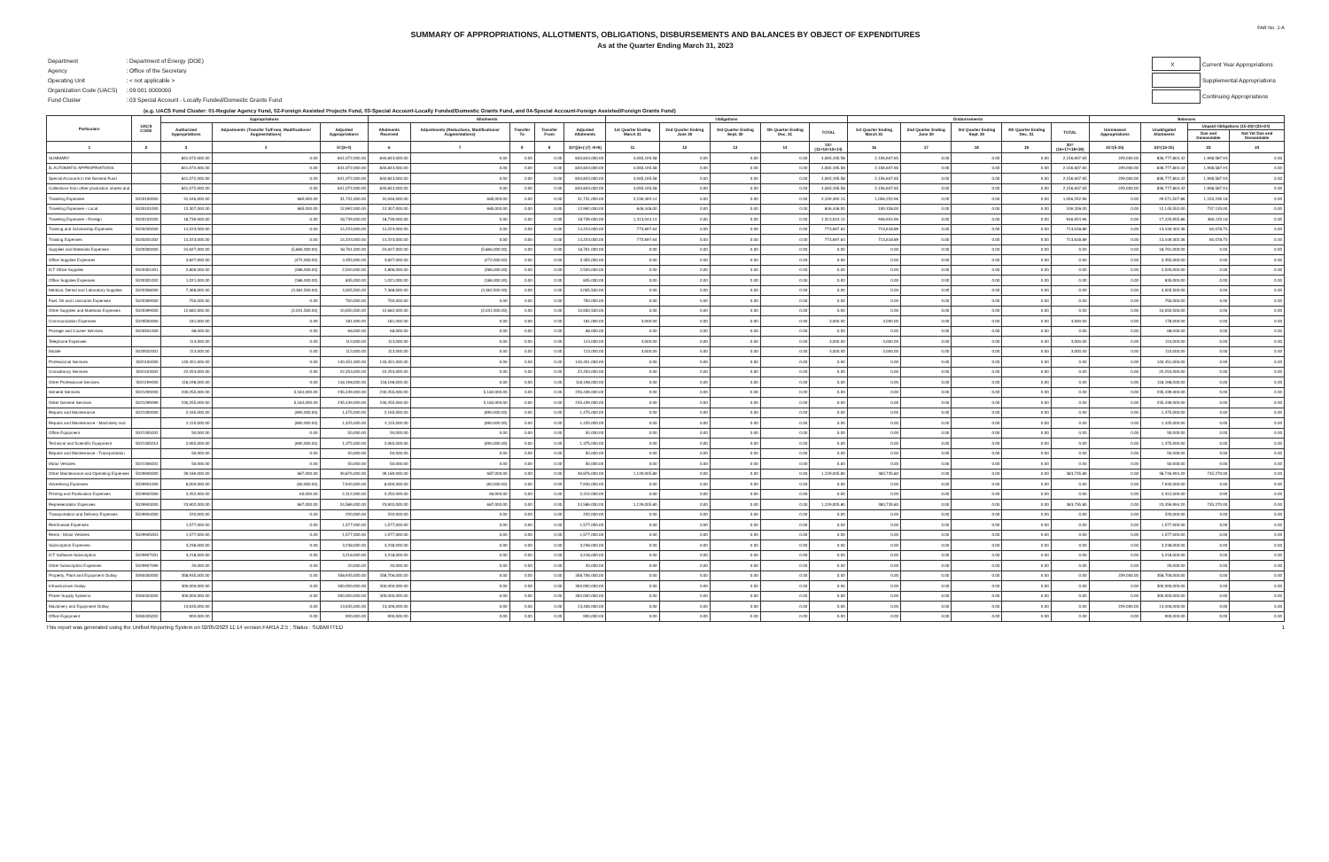FAR No. 1-A
SUMMARY OF APPROPRIATIONS, ALLOTMENTS, OBLIGATIONS, DISBURSEMENTS AND BALANCES BY OBJECT OF EXPENDITURES
As at the Quarter Ending March 31, 2023
| Department | : Department of Energy (DOE) |
| Agency | : Office of the Secretary |
| Operating Unit | : < not applicable > |
| Organization Code (UACS) | : 09 001 0000000 |
| Fund Cluster | : 03 Special Account - Locally Funded/Domestic Grants Fund |
| X | Current Year Appropriations |
| | Supplemental Appropriations |
| | Continuing Appropriations |
(e.g. UACS Fund Cluster: 01-Regular Agency Fund, 02-Foreign Assisted Projects Fund, 03-Special Account-Locally Funded/Domestic Grants Fund, and 04-Special Account-Foreign Assisted/Foreign Grants Fund)
| Particulars | UACS CODE | Appropriations | | | Allotments | | | | | Obligations | | | | | Disbursements | | | | | Balances | | | |
| --- | --- | --- | --- | --- | --- | --- | --- | --- | --- | --- | --- | --- | --- | --- | --- | --- | --- | --- | --- | --- | --- | --- | --- |
| | | Authorized Appropriations | Adjustments (Transfer To/From, Modifications/ Augmentations) | Adjusted Appropriations | Allotments Received | Adjustments (Reductions, Modifications/ Augmentations) | Transfer To | Transfer From | Adjusted Allotments | 1st Quarter Ending March 31 | 2nd Quarter Ending June 30 | 3rd Quarter Ending Sept. 30 | 4th Quarter Ending Dec. 31 | TOTAL | 1st Quarter Ending March 31 | 2nd Quarter Ending June 30 | 3rd Quarter Ending Sept. 30 | 4th Quarter Ending Dec. 31 | TOTAL | Unreleased Appropriations | Unobligated Allotments | Unpaid Obligations (15-20)=(23+24) | |
| | | | | | | | | | | | | | | | | | | | | | | Due and Demandable | Not Yet Due and Demandable |
| 1 | 2 | 3 | 4 | 5=(3+4) | 6 | 7 | 8 | 9 | 10=[(6+(-)7) -8+9] | 11 | 12 | 13 | 14 | 15=(11+12+13+14) | 16 | 17 | 18 | 19 | 20=(16+17+18+19) | 21=(5-10) | 22=(10-15) | 23 | 24 |
| SUMMARY | | 841,072,000.00 | 0.00 | 841,072,000.00 | 840,843,000.00 | 0.00 | 0.00 | 0.00 | 840,843,000.00 | 4,065,195.58 | 0.00 | 0.00 | 0.00 | 4,065,195.58 | 2,156,607.65 | 0.00 | 0.00 | 0.00 | 2,156,607.65 | 229,000.00 | 836,777,804.42 | 1,908,587.93 | 0.00 |
| B. AUTOMATIC APPROPRIATIONS | | 841,072,000.00 | 0.00 | 841,072,000.00 | 840,843,000.00 | 0.00 | 0.00 | 0.00 | 840,843,000.00 | 4,065,195.58 | 0.00 | 0.00 | 0.00 | 4,065,195.58 | 2,156,607.65 | 0.00 | 0.00 | 0.00 | 2,156,607.65 | 229,000.00 | 836,777,804.42 | 1,908,587.93 | 0.00 |
| Special Accounts in the General Fund | | 841,072,000.00 | 0.00 | 841,072,000.00 | 840,843,000.00 | 0.00 | 0.00 | 0.00 | 840,843,000.00 | 4,065,195.58 | 0.00 | 0.00 | 0.00 | 4,065,195.58 | 2,156,607.65 | 0.00 | 0.00 | 0.00 | 2,156,607.65 | 229,000.00 | 836,777,804.42 | 1,908,587.93 | 0.00 |
| Collections from other production shares and | | 841,072,000.00 | 0.00 | 841,072,000.00 | 840,843,000.00 | 0.00 | 0.00 | 0.00 | 840,843,000.00 | 4,065,195.58 | 0.00 | 0.00 | 0.00 | 4,065,195.58 | 2,156,607.65 | 0.00 | 0.00 | 0.00 | 2,156,607.65 | 229,000.00 | 836,777,804.42 | 1,908,587.93 | 0.00 |
| Traveling Expenses | 5020100000 | 31,046,000.00 | 685,000.00 | 31,731,000.00 | 31,046,000.00 | 685,000.00 | 0.00 | 0.00 | 31,731,000.00 | 2,159,492.14 | 0.00 | 0.00 | 0.00 | 2,159,492.14 | 1,056,252.96 | 0.00 | 0.00 | 0.00 | 1,056,252.96 | 0.00 | 29,571,507.86 | 1,103,239.18 | 0.00 |
| Traveling Expenses - Local | 5020101000 | 12,307,000.00 | 685,000.00 | 12,992,000.00 | 12,307,000.00 | 685,000.00 | 0.00 | 0.00 | 12,992,000.00 | 846,448.00 | 0.00 | 0.00 | 0.00 | 846,448.00 | 109,328.00 | 0.00 | 0.00 | 0.00 | 109,328.00 | 0.00 | 12,145,552.00 | 737,120.00 | 0.00 |
| Traveling Expenses - Foreign | 5020102000 | 18,739,000.00 | 0.00 | 18,739,000.00 | 18,739,000.00 | 0.00 | 0.00 | 0.00 | 18,739,000.00 | 1,313,044.14 | 0.00 | 0.00 | 0.00 | 1,313,044.14 | 946,924.96 | 0.00 | 0.00 | 0.00 | 946,924.96 | 0.00 | 17,425,955.86 | 366,119.18 | 0.00 |
| Training and Scholarship Expenses | 5020200000 | 14,223,000.00 | 0.00 | 14,223,000.00 | 14,223,000.00 | 0.00 | 0.00 | 0.00 | 14,223,000.00 | 773,697.64 | 0.00 | 0.00 | 0.00 | 773,697.64 | 713,618.89 | 0.00 | 0.00 | 0.00 | 713,618.89 | 0.00 | 13,449,302.36 | 60,078.75 | 0.00 |
| Training Expenses | 5020201002 | 14,223,000.00 | 0.00 | 14,223,000.00 | 14,223,000.00 | 0.00 | 0.00 | 0.00 | 14,223,000.00 | 773,697.64 | 0.00 | 0.00 | 0.00 | 773,697.64 | 713,618.89 | 0.00 | 0.00 | 0.00 | 713,618.89 | 0.00 | 13,449,302.36 | 60,078.75 | 0.00 |
| Supplies and Materials Expenses | 5020300000 | 24,627,000.00 | (5,866,000.00) | 18,761,000.00 | 24,627,000.00 | (5,866,000.00) | 0.00 | 0.00 | 18,761,000.00 | 0.00 | 0.00 | 0.00 | 0.00 | 0.00 | 0.00 | 0.00 | 0.00 | 0.00 | 0.00 | 0.00 | 18,761,000.00 | 0.00 | 0.00 |
| Office Supplies Expenses | | 3,827,000.00 | (472,000.00) | 3,355,000.00 | 3,827,000.00 | (472,000.00) | 0.00 | 0.00 | 3,355,000.00 | 0.00 | 0.00 | 0.00 | 0.00 | 0.00 | 0.00 | 0.00 | 0.00 | 0.00 | 0.00 | 0.00 | 3,355,000.00 | 0.00 | 0.00 |
| ICT Office Supplies | 5020301001 | 2,806,000.00 | (286,000.00) | 2,520,000.00 | 2,806,000.00 | (286,000.00) | 0.00 | 0.00 | 2,520,000.00 | 0.00 | 0.00 | 0.00 | 0.00 | 0.00 | 0.00 | 0.00 | 0.00 | 0.00 | 0.00 | 0.00 | 2,520,000.00 | 0.00 | 0.00 |
| Office Supplies Expenses | 5020301002 | 1,021,000.00 | (186,000.00) | 835,000.00 | 1,021,000.00 | (186,000.00) | 0.00 | 0.00 | 835,000.00 | 0.00 | 0.00 | 0.00 | 0.00 | 0.00 | 0.00 | 0.00 | 0.00 | 0.00 | 0.00 | 0.00 | 835,000.00 | 0.00 | 0.00 |
| Medical, Dental and Laboratory Supplies | 5020308000 | 7,368,000.00 | (3,362,500.00) | 4,005,500.00 | 7,368,000.00 | (3,362,500.00) | 0.00 | 0.00 | 4,005,500.00 | 0.00 | 0.00 | 0.00 | 0.00 | 0.00 | 0.00 | 0.00 | 0.00 | 0.00 | 0.00 | 0.00 | 4,005,500.00 | 0.00 | 0.00 |
| Fuel, Oil and Lubricants Expenses | 5020309000 | 750,000.00 | 0.00 | 750,000.00 | 750,000.00 | 0.00 | 0.00 | 0.00 | 750,000.00 | 0.00 | 0.00 | 0.00 | 0.00 | 0.00 | 0.00 | 0.00 | 0.00 | 0.00 | 0.00 | 0.00 | 750,000.00 | 0.00 | 0.00 |
| Other Supplies and Materials Expenses | 5020399000 | 12,682,000.00 | (2,031,500.00) | 10,650,500.00 | 12,682,000.00 | (2,031,500.00) | 0.00 | 0.00 | 10,650,500.00 | 0.00 | 0.00 | 0.00 | 0.00 | 0.00 | 0.00 | 0.00 | 0.00 | 0.00 | 0.00 | 0.00 | 10,650,500.00 | 0.00 | 0.00 |
| Communication Expenses | 5020500000 | 181,000.00 | 0.00 | 181,000.00 | 181,000.00 | 0.00 | 0.00 | 0.00 | 181,000.00 | 3,000.00 | 0.00 | 0.00 | 0.00 | 3,000.00 | 3,000.00 | 0.00 | 0.00 | 0.00 | 3,000.00 | 0.00 | 178,000.00 | 0.00 | 0.00 |
| Postage and Courier Services | 5020501000 | 68,000.00 | 0.00 | 68,000.00 | 68,000.00 | 0.00 | 0.00 | 0.00 | 68,000.00 | 0.00 | 0.00 | 0.00 | 0.00 | 0.00 | 0.00 | 0.00 | 0.00 | 0.00 | 0.00 | 0.00 | 68,000.00 | 0.00 | 0.00 |
| Telephone Expenses | | 113,000.00 | 0.00 | 113,000.00 | 113,000.00 | 0.00 | 0.00 | 0.00 | 113,000.00 | 3,000.00 | 0.00 | 0.00 | 0.00 | 3,000.00 | 3,000.00 | 0.00 | 0.00 | 0.00 | 3,000.00 | 0.00 | 110,000.00 | 0.00 | 0.00 |
| Mobile | 5020502001 | 113,000.00 | 0.00 | 113,000.00 | 113,000.00 | 0.00 | 0.00 | 0.00 | 113,000.00 | 3,000.00 | 0.00 | 0.00 | 0.00 | 3,000.00 | 3,000.00 | 0.00 | 0.00 | 0.00 | 3,000.00 | 0.00 | 110,000.00 | 0.00 | 0.00 |
| Professional Services | 5021100000 | 140,451,000.00 | 0.00 | 140,451,000.00 | 140,451,000.00 | 0.00 | 0.00 | 0.00 | 140,451,000.00 | 0.00 | 0.00 | 0.00 | 0.00 | 0.00 | 0.00 | 0.00 | 0.00 | 0.00 | 0.00 | 0.00 | 140,451,000.00 | 0.00 | 0.00 |
| Consultancy Services | 5021103002 | 22,253,000.00 | 0.00 | 22,253,000.00 | 22,253,000.00 | 0.00 | 0.00 | 0.00 | 22,253,000.00 | 0.00 | 0.00 | 0.00 | 0.00 | 0.00 | 0.00 | 0.00 | 0.00 | 0.00 | 0.00 | 0.00 | 22,253,000.00 | 0.00 | 0.00 |
| Other Professional Services | 5021199000 | 118,198,000.00 | 0.00 | 118,198,000.00 | 118,198,000.00 | 0.00 | 0.00 | 0.00 | 118,198,000.00 | 0.00 | 0.00 | 0.00 | 0.00 | 0.00 | 0.00 | 0.00 | 0.00 | 0.00 | 0.00 | 0.00 | 118,198,000.00 | 0.00 | 0.00 |
| General Services | 5021200000 | 230,255,000.00 | 5,184,000.00 | 235,439,000.00 | 230,255,000.00 | 5,184,000.00 | 0.00 | 0.00 | 235,439,000.00 | 0.00 | 0.00 | 0.00 | 0.00 | 0.00 | 0.00 | 0.00 | 0.00 | 0.00 | 0.00 | 0.00 | 235,439,000.00 | 0.00 | 0.00 |
| Other General Services | 5021299099 | 230,255,000.00 | 5,184,000.00 | 235,439,000.00 | 230,255,000.00 | 5,184,000.00 | 0.00 | 0.00 | 235,439,000.00 | 0.00 | 0.00 | 0.00 | 0.00 | 0.00 | 0.00 | 0.00 | 0.00 | 0.00 | 0.00 | 0.00 | 235,439,000.00 | 0.00 | 0.00 |
| Repairs and Maintenance | 5021300000 | 2,165,000.00 | (690,000.00) | 1,475,000.00 | 2,165,000.00 | (690,000.00) | 0.00 | 0.00 | 1,475,000.00 | 0.00 | 0.00 | 0.00 | 0.00 | 0.00 | 0.00 | 0.00 | 0.00 | 0.00 | 0.00 | 0.00 | 1,475,000.00 | 0.00 | 0.00 |
| Repairs and Maintenance - Machinery and | | 2,115,000.00 | (690,000.00) | 1,425,000.00 | 2,115,000.00 | (690,000.00) | 0.00 | 0.00 | 1,425,000.00 | 0.00 | 0.00 | 0.00 | 0.00 | 0.00 | 0.00 | 0.00 | 0.00 | 0.00 | 0.00 | 0.00 | 1,425,000.00 | 0.00 | 0.00 |
| Office Equipment | 5021305002 | 50,000.00 | 0.00 | 50,000.00 | 50,000.00 | 0.00 | 0.00 | 0.00 | 50,000.00 | 0.00 | 0.00 | 0.00 | 0.00 | 0.00 | 0.00 | 0.00 | 0.00 | 0.00 | 0.00 | 0.00 | 50,000.00 | 0.00 | 0.00 |
| Technical and Scientific Equipment | 5021305014 | 2,065,000.00 | (690,000.00) | 1,375,000.00 | 2,065,000.00 | (690,000.00) | 0.00 | 0.00 | 1,375,000.00 | 0.00 | 0.00 | 0.00 | 0.00 | 0.00 | 0.00 | 0.00 | 0.00 | 0.00 | 0.00 | 0.00 | 1,375,000.00 | 0.00 | 0.00 |
| Repairs and Maintenance - Transportation | | 50,000.00 | 0.00 | 50,000.00 | 50,000.00 | 0.00 | 0.00 | 0.00 | 50,000.00 | 0.00 | 0.00 | 0.00 | 0.00 | 0.00 | 0.00 | 0.00 | 0.00 | 0.00 | 0.00 | 0.00 | 50,000.00 | 0.00 | 0.00 |
| Motor Vehicles | 5021306001 | 50,000.00 | 0.00 | 50,000.00 | 50,000.00 | 0.00 | 0.00 | 0.00 | 50,000.00 | 0.00 | 0.00 | 0.00 | 0.00 | 0.00 | 0.00 | 0.00 | 0.00 | 0.00 | 0.00 | 0.00 | 50,000.00 | 0.00 | 0.00 |
| Other Maintenance and Operating Expenses | 5029900000 | 39,189,000.00 | 687,000.00 | 39,876,000.00 | 39,189,000.00 | 687,000.00 | 0.00 | 0.00 | 39,876,000.00 | 1,129,005.80 | 0.00 | 0.00 | 0.00 | 1,129,005.80 | 383,735.80 | 0.00 | 0.00 | 0.00 | 383,735.80 | 0.00 | 38,746,994.20 | 745,270.00 | 0.00 |
| Advertising Expenses | 5029901000 | 8,000,000.00 | (60,000.00) | 7,940,000.00 | 8,000,000.00 | (60,000.00) | 0.00 | 0.00 | 7,940,000.00 | 0.00 | 0.00 | 0.00 | 0.00 | 0.00 | 0.00 | 0.00 | 0.00 | 0.00 | 0.00 | 0.00 | 7,940,000.00 | 0.00 | 0.00 |
| Printing and Publication Expenses | 5029902000 | 2,252,000.00 | 60,000.00 | 2,312,000.00 | 2,252,000.00 | 60,000.00 | 0.00 | 0.00 | 2,312,000.00 | 0.00 | 0.00 | 0.00 | 0.00 | 0.00 | 0.00 | 0.00 | 0.00 | 0.00 | 0.00 | 0.00 | 2,312,000.00 | 0.00 | 0.00 |
| Representation Expenses | 5029903000 | 23,902,000.00 | 687,000.00 | 24,589,000.00 | 23,902,000.00 | 687,000.00 | 0.00 | 0.00 | 24,589,000.00 | 1,129,005.80 | 0.00 | 0.00 | 0.00 | 1,129,005.80 | 383,735.80 | 0.00 | 0.00 | 0.00 | 383,735.80 | 0.00 | 23,459,994.20 | 745,270.00 | 0.00 |
| Transportation and Delivery Expenses | 5029904000 | 220,000.00 | 0.00 | 220,000.00 | 220,000.00 | 0.00 | 0.00 | 0.00 | 220,000.00 | 0.00 | 0.00 | 0.00 | 0.00 | 0.00 | 0.00 | 0.00 | 0.00 | 0.00 | 0.00 | 0.00 | 220,000.00 | 0.00 | 0.00 |
| Rent/Lease Expenses | | 1,577,000.00 | 0.00 | 1,577,000.00 | 1,577,000.00 | 0.00 | 0.00 | 0.00 | 1,577,000.00 | 0.00 | 0.00 | 0.00 | 0.00 | 0.00 | 0.00 | 0.00 | 0.00 | 0.00 | 0.00 | 0.00 | 1,577,000.00 | 0.00 | 0.00 |
| Rents - Motor Vehicles | 5029905003 | 1,577,000.00 | 0.00 | 1,577,000.00 | 1,577,000.00 | 0.00 | 0.00 | 0.00 | 1,577,000.00 | 0.00 | 0.00 | 0.00 | 0.00 | 0.00 | 0.00 | 0.00 | 0.00 | 0.00 | 0.00 | 0.00 | 1,577,000.00 | 0.00 | 0.00 |
| Subscription Expenses | | 3,238,000.00 | 0.00 | 3,238,000.00 | 3,238,000.00 | 0.00 | 0.00 | 0.00 | 3,238,000.00 | 0.00 | 0.00 | 0.00 | 0.00 | 0.00 | 0.00 | 0.00 | 0.00 | 0.00 | 0.00 | 0.00 | 3,238,000.00 | 0.00 | 0.00 |
| ICT Software Subscription | 5029907001 | 3,218,000.00 | 0.00 | 3,218,000.00 | 3,218,000.00 | 0.00 | 0.00 | 0.00 | 3,218,000.00 | 0.00 | 0.00 | 0.00 | 0.00 | 0.00 | 0.00 | 0.00 | 0.00 | 0.00 | 0.00 | 0.00 | 3,218,000.00 | 0.00 | 0.00 |
| Other Subscription Expenses | 5029907099 | 20,000.00 | 0.00 | 20,000.00 | 20,000.00 | 0.00 | 0.00 | 0.00 | 20,000.00 | 0.00 | 0.00 | 0.00 | 0.00 | 0.00 | 0.00 | 0.00 | 0.00 | 0.00 | 0.00 | 0.00 | 20,000.00 | 0.00 | 0.00 |
| Property, Plant and Equipment Outlay | 5060400000 | 358,935,000.00 | 0.00 | 358,935,000.00 | 358,706,000.00 | 0.00 | 0.00 | 0.00 | 358,706,000.00 | 0.00 | 0.00 | 0.00 | 0.00 | 0.00 | 0.00 | 0.00 | 0.00 | 0.00 | 0.00 | 229,000.00 | 358,706,000.00 | 0.00 | 0.00 |
| Infrastructure Outlay | | 300,000,000.00 | 0.00 | 300,000,000.00 | 300,000,000.00 | 0.00 | 0.00 | 0.00 | 300,000,000.00 | 0.00 | 0.00 | 0.00 | 0.00 | 0.00 | 0.00 | 0.00 | 0.00 | 0.00 | 0.00 | 0.00 | 300,000,000.00 | 0.00 | 0.00 |
| Power Supply Systems | 5060403005 | 300,000,000.00 | 0.00 | 300,000,000.00 | 300,000,000.00 | 0.00 | 0.00 | 0.00 | 300,000,000.00 | 0.00 | 0.00 | 0.00 | 0.00 | 0.00 | 0.00 | 0.00 | 0.00 | 0.00 | 0.00 | 0.00 | 300,000,000.00 | 0.00 | 0.00 |
| Machinery and Equipment Outlay | | 13,635,000.00 | 0.00 | 13,635,000.00 | 13,406,000.00 | 0.00 | 0.00 | 0.00 | 13,406,000.00 | 0.00 | 0.00 | 0.00 | 0.00 | 0.00 | 0.00 | 0.00 | 0.00 | 0.00 | 0.00 | 229,000.00 | 13,406,000.00 | 0.00 | 0.00 |
| Office Equipment | 5060405002 | 900,000.00 | 0.00 | 900,000.00 | 900,000.00 | 0.00 | 0.00 | 0.00 | 900,000.00 | 0.00 | 0.00 | 0.00 | 0.00 | 0.00 | 0.00 | 0.00 | 0.00 | 0.00 | 0.00 | 0.00 | 900,000.00 | 0.00 | 0.00 |
This report was generated using the Unified Reporting System on 02/05/2023 11:14 version.FAR1A.2.5 ; Status : SUBMITTED 1